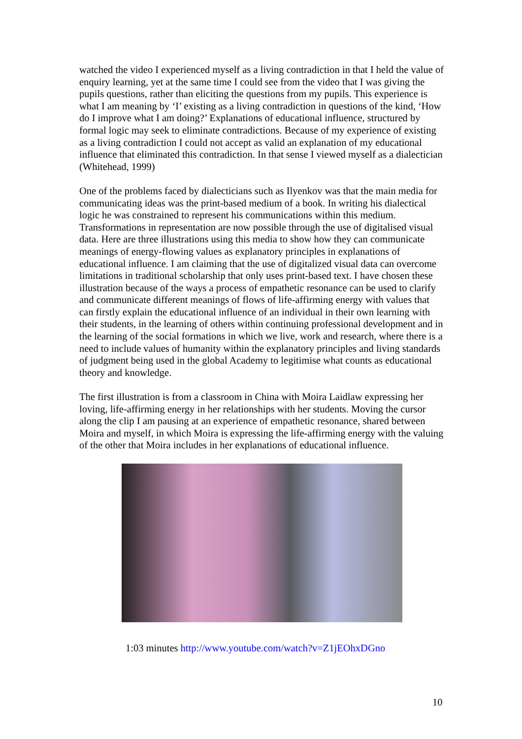watched the video I experienced myself as a living contradiction in that I held the value of enquiry learning, yet at the same time I could see from the video that I was giving the pupils questions, rather than eliciting the questions from my pupils. This experience is what I am meaning by ‘I’ existing as a living contradiction in questions of the kind, ‘How do I improve what I am doing?’ Explanations of educational influence, structured by formal logic may seek to eliminate contradictions. Because of my experience of existing as a living contradiction I could not accept as valid an explanation of my educational influence that eliminated this contradiction. In that sense I viewed myself as a dialectician (Whitehead, 1999)
One of the problems faced by dialecticians such as Ilyenkov was that the main media for communicating ideas was the print-based medium of a book. In writing his dialectical logic he was constrained to represent his communications within this medium. Transformations in representation are now possible through the use of digitalised visual data. Here are three illustrations using this media to show how they can communicate meanings of energy-flowing values as explanatory principles in explanations of educational influence. I am claiming that the use of digitalized visual data can overcome limitations in traditional scholarship that only uses print-based text. I have chosen these illustration because of the ways a process of empathetic resonance can be used to clarify and communicate different meanings of flows of life-affirming energy with values that can firstly explain the educational influence of an individual in their own learning with their students, in the learning of others within continuing professional development and in the learning of the social formations in which we live, work and research, where there is a need to include values of humanity within the explanatory principles and living standards of judgment being used in the global Academy to legitimise what counts as educational theory and knowledge.
The first illustration is from a classroom in China with Moira Laidlaw expressing her loving, life-affirming energy in her relationships with her students. Moving the cursor along the clip I am pausing at an experience of empathetic resonance, shared between Moira and myself, in which Moira is expressing the life-affirming energy with the valuing of the other that Moira includes in her explanations of educational influence.
1:03 minutes http://www.youtube.com/watch?v=Z1jEOhxDGno
10